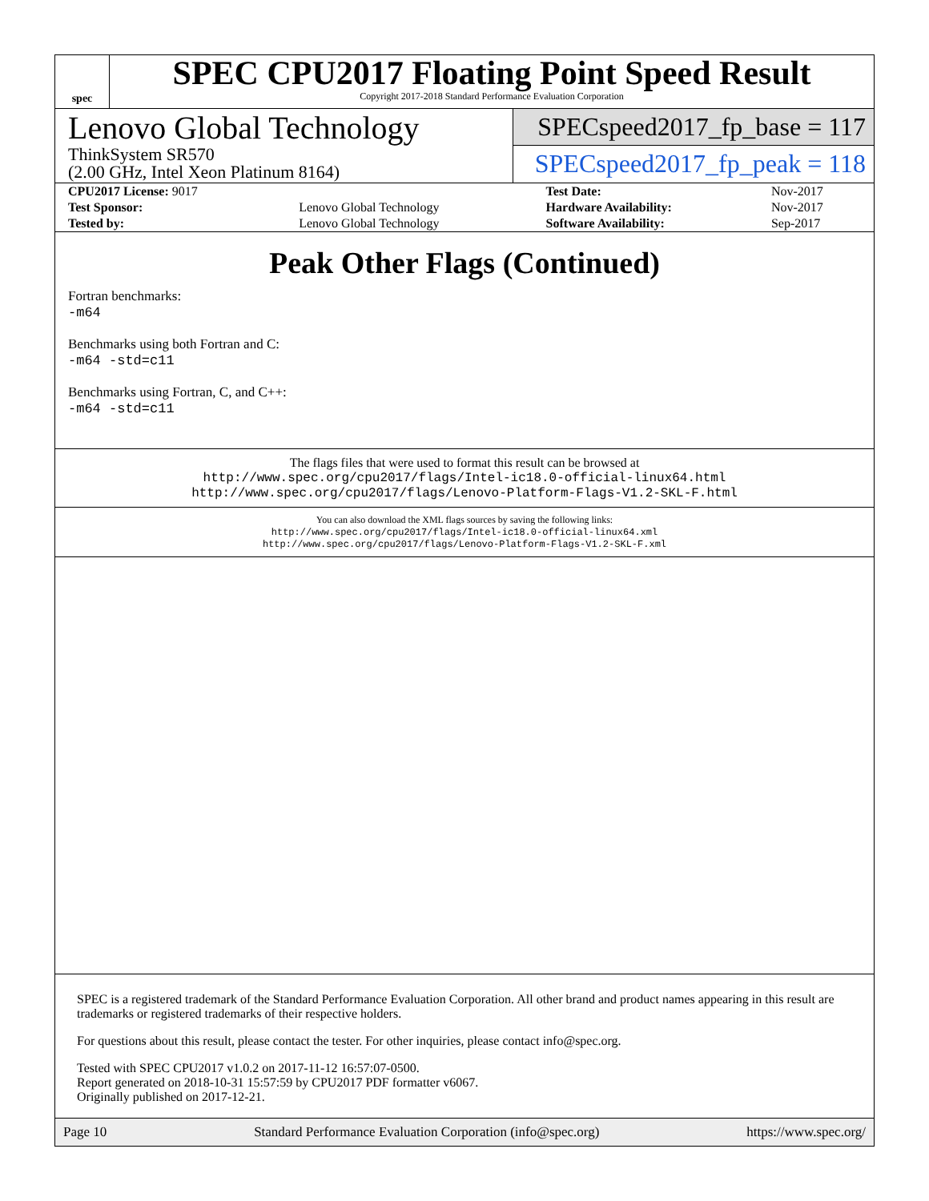spec
SPEC CPU2017 Floating Point Speed Result
Copyright 2017-2018 Standard Performance Evaluation Corporation
Lenovo Global Technology
ThinkSystem SR570
(2.00 GHz, Intel Xeon Platinum 8164)
SPECspeed2017_fp_base = 117
SPECspeed2017_fp_peak = 118
| CPU2017 License: 9017 | | Test Date: | Nov-2017 |
| Test Sponsor: | Lenovo Global Technology | Hardware Availability: | Nov-2017 |
| Tested by: | Lenovo Global Technology | Software Availability: | Sep-2017 |
Peak Other Flags (Continued)
Fortran benchmarks:
-m64
Benchmarks using both Fortran and C:
-m64 -std=c11
Benchmarks using Fortran, C, and C++:
-m64 -std=c11
The flags files that were used to format this result can be browsed at
http://www.spec.org/cpu2017/flags/Intel-ic18.0-official-linux64.html
http://www.spec.org/cpu2017/flags/Lenovo-Platform-Flags-V1.2-SKL-F.html
You can also download the XML flags sources by saving the following links:
http://www.spec.org/cpu2017/flags/Intel-ic18.0-official-linux64.xml
http://www.spec.org/cpu2017/flags/Lenovo-Platform-Flags-V1.2-SKL-F.xml
SPEC is a registered trademark of the Standard Performance Evaluation Corporation. All other brand and product names appearing in this result are trademarks or registered trademarks of their respective holders.
For questions about this result, please contact the tester. For other inquiries, please contact info@spec.org.
Tested with SPEC CPU2017 v1.0.2 on 2017-11-12 16:57:07-0500.
Report generated on 2018-10-31 15:57:59 by CPU2017 PDF formatter v6067.
Originally published on 2017-12-21.
Page 10 Standard Performance Evaluation Corporation (info@spec.org) https://www.spec.org/